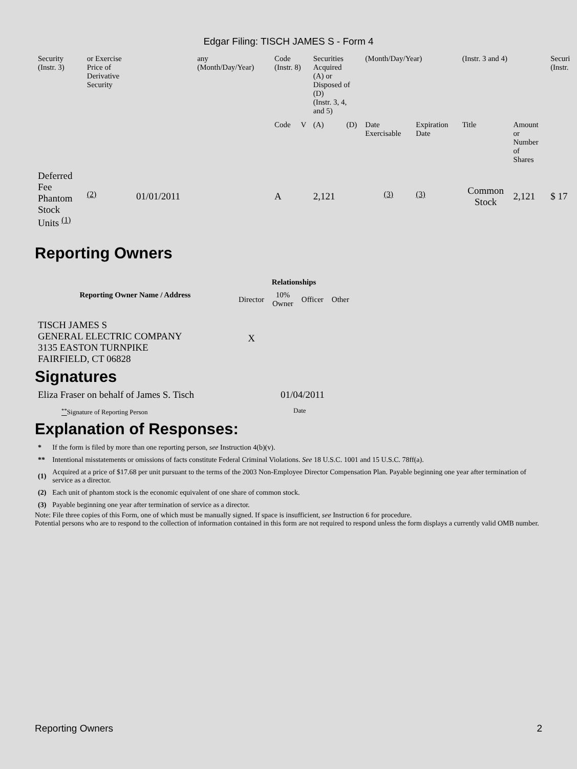Edgar Filing: TISCH JAMES S - Form 4
| Security (Instr. 3) | or Exercise Price of Derivative Security | | any (Month/Day/Year) | Code (Instr. 8) | | Securities Acquired (A) or Disposed of (D) (Instr. 3, 4, and 5) | | (Month/Day/Year) | | (Instr. 3 and 4) | | Securi (Instr. |
| | | | | Code | V | (A) | (D) | Date Exercisable | Expiration Date | Title | Amount or Number of Shares | |
| Deferred Fee Phantom Stock Units <sup>(1)</sup> | <sup>(2)</sup> | 01/01/2011 | | A | | 2,121 | | <sup>(3)</sup> | <sup>(3)</sup> | Common Stock | 2,121 | $ 17 |
Reporting Owners
| Reporting Owner Name / Address | Relationships | | | |
| --- | --- | --- | --- | --- |
| | Director | 10% Owner | Officer | Other |
| TISCH JAMES S GENERAL ELECTRIC COMPANY 3135 EASTON TURNPIKE FAIRFIELD, CT 06828 | X | | | |
Signatures
| Eliza Fraser on behalf of James S. Tisch | 01/04/2011 |
| <sup>**</sup> Signature of Reporting Person | Date |
Explanation of Responses:
| * | If the form is filed by more than one reporting person, see Instruction 4(b)(v). |
| ** | Intentional misstatements or omissions of facts constitute Federal Criminal Violations. See 18 U.S.C. 1001 and 15 U.S.C. 78ff(a). |
| (1) | Acquired at a price of $17.68 per unit pursuant to the terms of the 2003 Non-Employee Director Compensation Plan. Payable beginning one year after termination of service as a director. |
| (2) | Each unit of phantom stock is the economic equivalent of one share of common stock. |
| (3) | Payable beginning one year after termination of service as a director. |
Note: File three copies of this Form, one of which must be manually signed. If space is insufficient, see Instruction 6 for procedure.
Potential persons who are to respond to the collection of information contained in this form are not required to respond unless the form displays a currently valid OMB number.
Reporting Owners 2